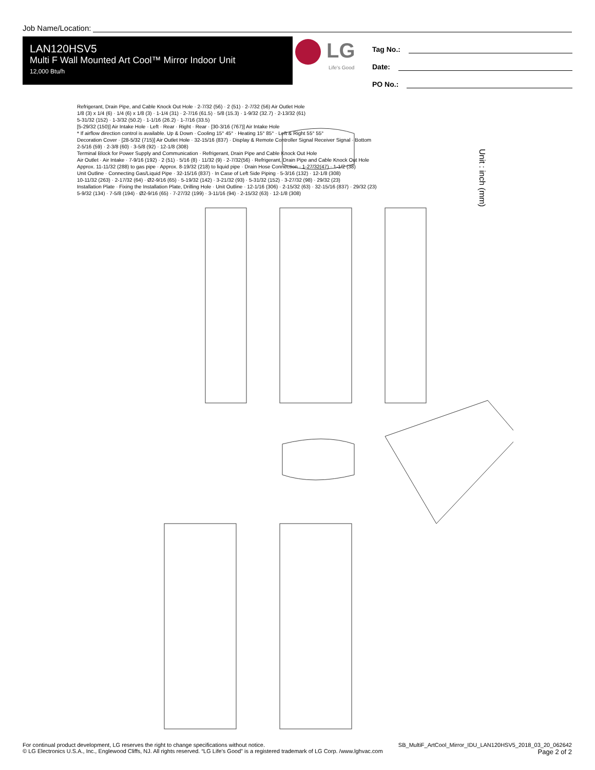Job Name/Location:
LAN120HSV5
Multi F Wall Mounted Art Cool™ Mirror Indoor Unit
12,000 Btu/h
LG
Life's Good
Tag No.:
Date:
PO No.:
Unit : inch (mm)
Refrigerant, Drain Pipe, and Cable Knock Out Hole · 2-7/32 (56) · 2 (51) · 2-7/32 (56) Air Outlet Hole
1/8 (3) x 1/4 (6) · 1/4 (6) x 1/8 (3) · 1-1/4 (31) · 2-7/16 (61.5) · 5/8 (15.3) · 1-9/32 (32.7) · 2-13/32 (61)
5-31/32 (152) · 1-3/32 (50.2) · 1-1/16 (26.2) · 1-7/16 (33.5)
[5-29/32 (150)] Air Intake Hole · Left · Rear · Right · Rear · [30-3/16 (767)] Air Intake Hole
* If airflow direction control is available. Up & Down · Cooling 15° 45° · Heating 15° 85° · Left & Right 55° 55°
Decoration Cover · [28-5/32 (715)] Air Outlet Hole · 32-15/16 (837) · Display & Remote Controller Signal Receiver Signal · Bottom
2-5/16 (59) · 2-3/8 (60) · 3-5/8 (92) · 12-1/8 (308)
Terminal Block for Power Supply and Communication · Refrigerant, Drain Pipe and Cable Knock Out Hole
Air Outlet · Air Intake · 7-9/16 (192) · 2 (51) · 5/16 (8) · 11/32 (9) · 2-7/32(56) · Refrigerant, Drain Pipe and Cable Knock Out Hole
Approx. 11-11/32 (288) to gas pipe · Approx. 8-19/32 (218) to liquid pipe · Drain Hose Connection · 1-27/32(47) · 1-1/2 (38)
Unit Outline · Connecting Gas/Liquid Pipe · 32-15/16 (837) · In Case of Left Side Piping · 5-3/16 (132) · 12-1/8 (308)
10-11/32 (263) · 2-17/32 (64) · Ø2-9/16 (65) · 5-19/32 (142) · 3-21/32 (93) · 5-31/32 (152) · 3-27/32 (98) · 29/32 (23)
Installation Plate · Fixing the Installation Plate, Drilling Hole · Unit Outline · 12-1/16 (306) · 2-15/32 (63) · 32-15/16 (837) · 29/32 (23)
5-9/32 (134) · 7-5/8 (194) · Ø2-9/16 (65) · 7-27/32 (199) · 3-11/16 (94) · 2-15/32 (63) · 12-1/8 (308)
For continual product development, LG reserves the right to change specifications without notice.
© LG Electronics U.S.A., Inc., Englewood Cliffs, NJ. All rights reserved. “LG Life’s Good” is a registered trademark of LG Corp. /www.lghvac.com
SB_MultiF_ArtCool_Mirror_IDU_LAN120HSV5_2018_03_20_062642
Page 2 of 2